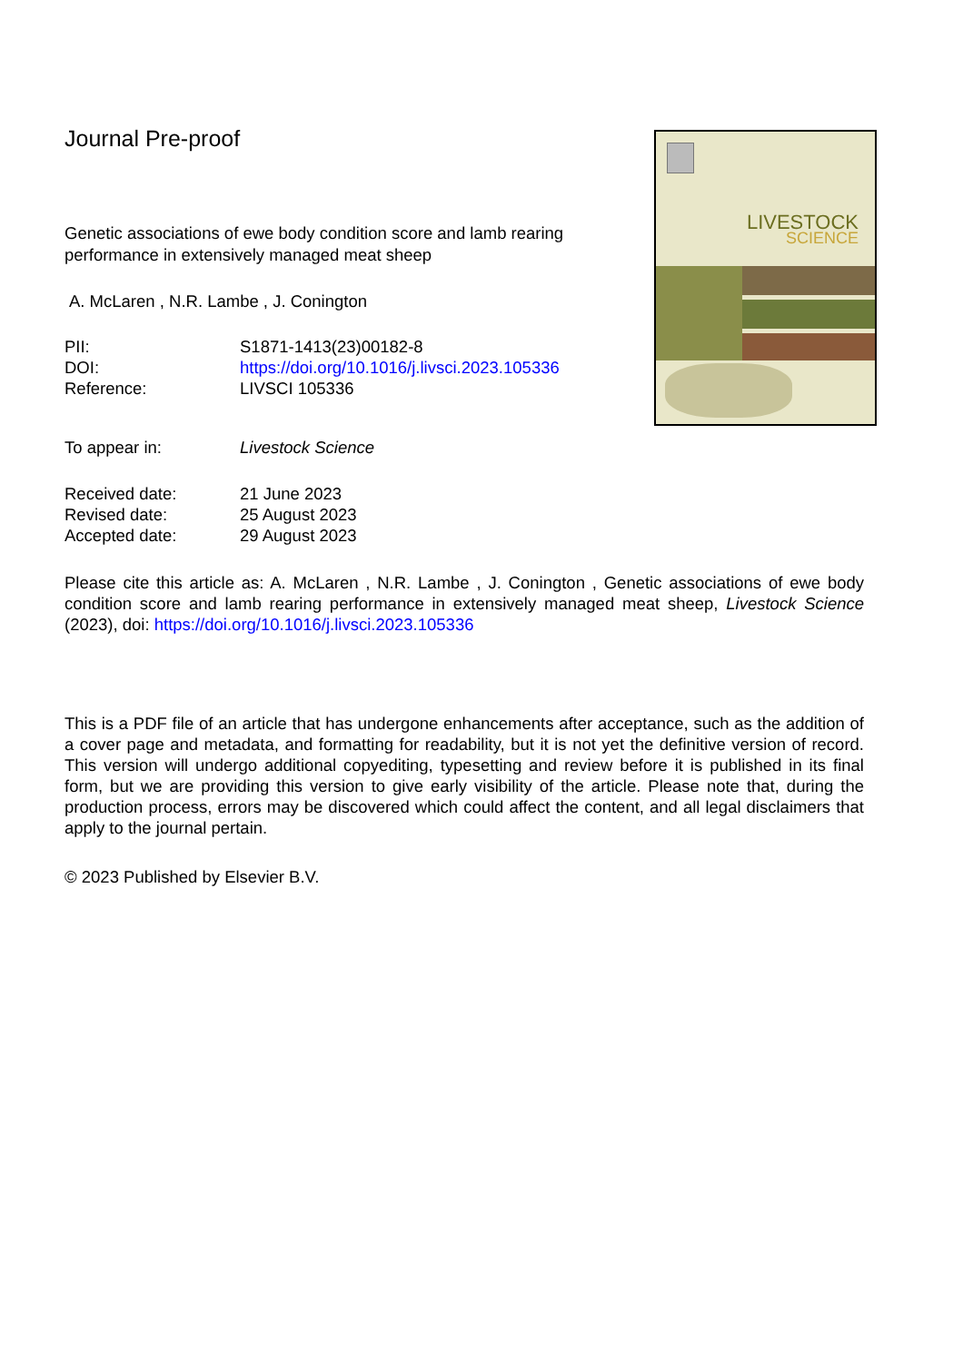Journal Pre-proof
Genetic associations of ewe body condition score and lamb rearing performance in extensively managed meat sheep
A. McLaren , N.R. Lambe , J. Conington
PII: S1871-1413(23)00182-8
DOI: https://doi.org/10.1016/j.livsci.2023.105336
Reference: LIVSCI 105336
To appear in: Livestock Science
Received date: 21 June 2023
Revised date: 25 August 2023
Accepted date: 29 August 2023
Please cite this article as: A. McLaren , N.R. Lambe , J. Conington , Genetic associations of ewe body condition score and lamb rearing performance in extensively managed meat sheep, Livestock Science (2023), doi: https://doi.org/10.1016/j.livsci.2023.105336
This is a PDF file of an article that has undergone enhancements after acceptance, such as the addition of a cover page and metadata, and formatting for readability, but it is not yet the definitive version of record. This version will undergo additional copyediting, typesetting and review before it is published in its final form, but we are providing this version to give early visibility of the article. Please note that, during the production process, errors may be discovered which could affect the content, and all legal disclaimers that apply to the journal pertain.
© 2023 Published by Elsevier B.V.
LIVESTOCK
SCIENCE